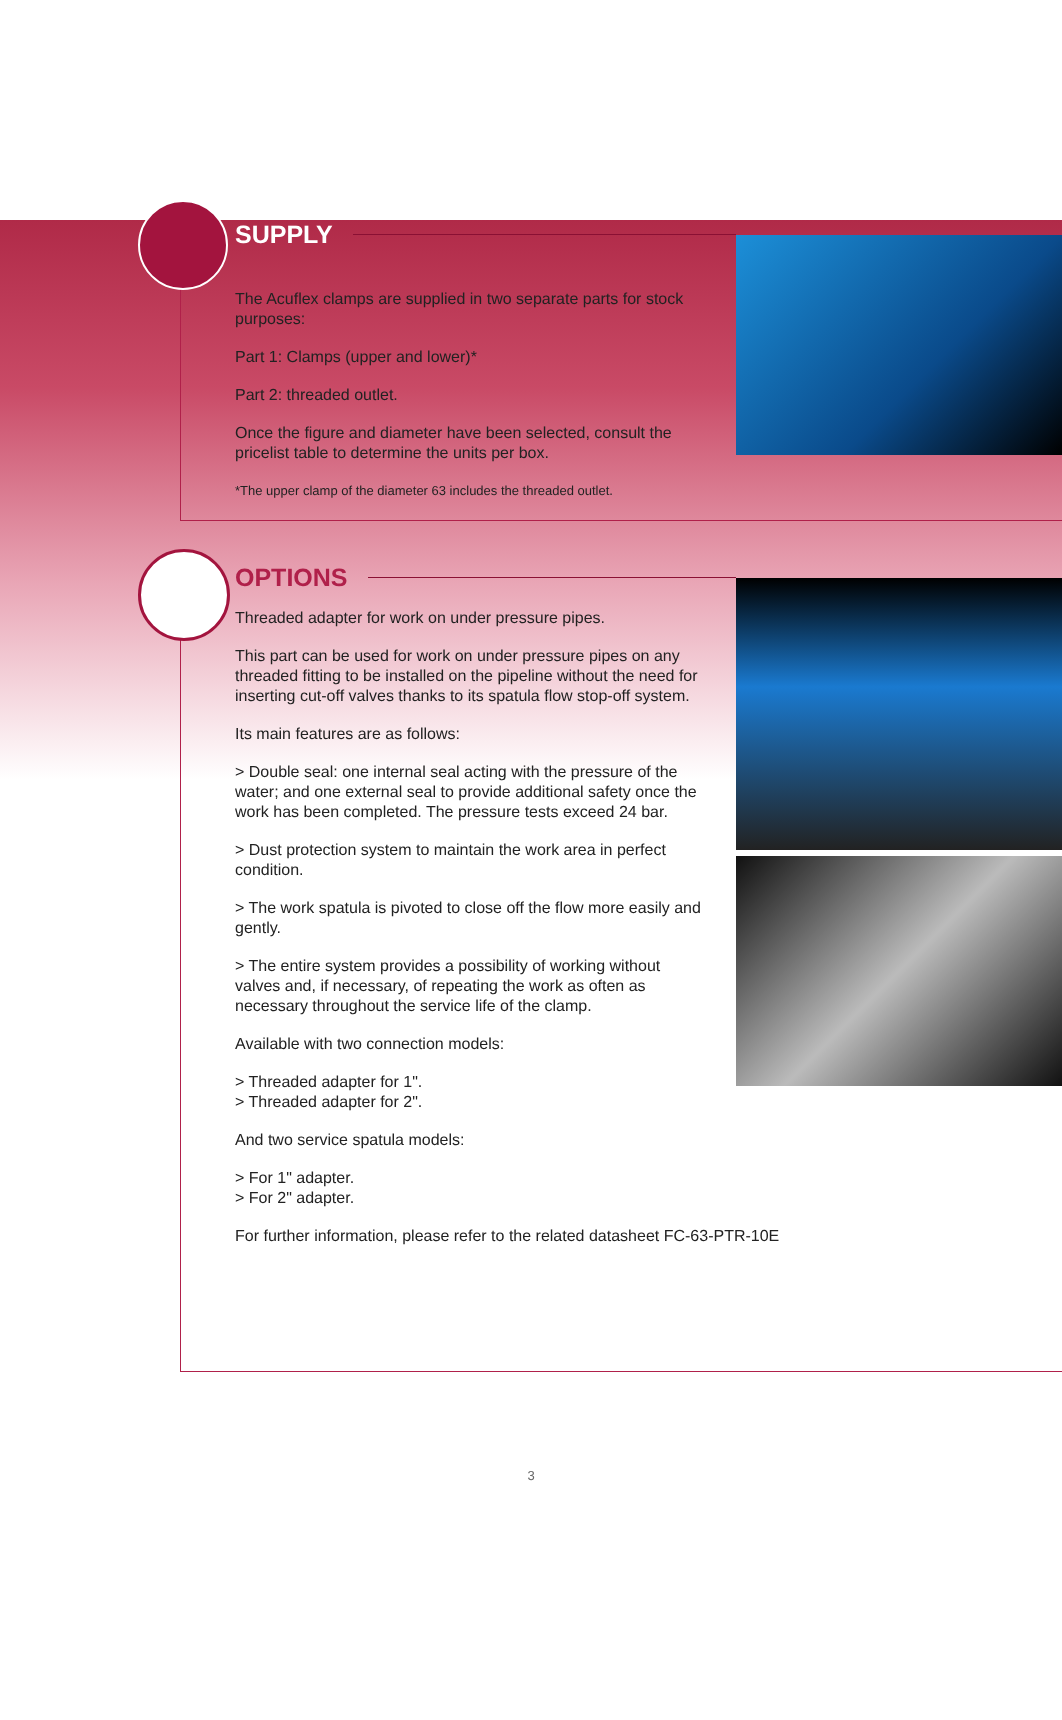SUPPLY
The Acuflex clamps are supplied in two separate parts for stock purposes:
Part 1: Clamps (upper and lower)*
Part 2: threaded outlet.
Once the figure and diameter have been selected, consult the pricelist table to determine the units per box.
*The upper clamp of the diameter 63 includes the threaded outlet.
OPTIONS
Threaded adapter for work on under pressure pipes.
This part can be used for work on under pressure pipes on any threaded fitting to be installed on the pipeline without the need for inserting cut-off valves thanks to its spatula flow stop-off system.
Its main features are as follows:
> Double seal: one internal seal acting with the pressure of the water; and one external seal to provide additional safety once the work has been completed. The pressure tests exceed 24 bar.
> Dust protection system to maintain the work area in perfect condition.
> The work spatula is pivoted to close off the flow more easily and gently.
> The entire system provides a possibility of working without valves and, if necessary, of repeating the work as often as necessary throughout the service life of the clamp.
Available with two connection models:
> Threaded adapter for 1".
> Threaded adapter for 2".
And two service spatula models:
> For 1" adapter.
> For 2" adapter.
For further information, please refer to the related datasheet FC-63-PTR-10E
3